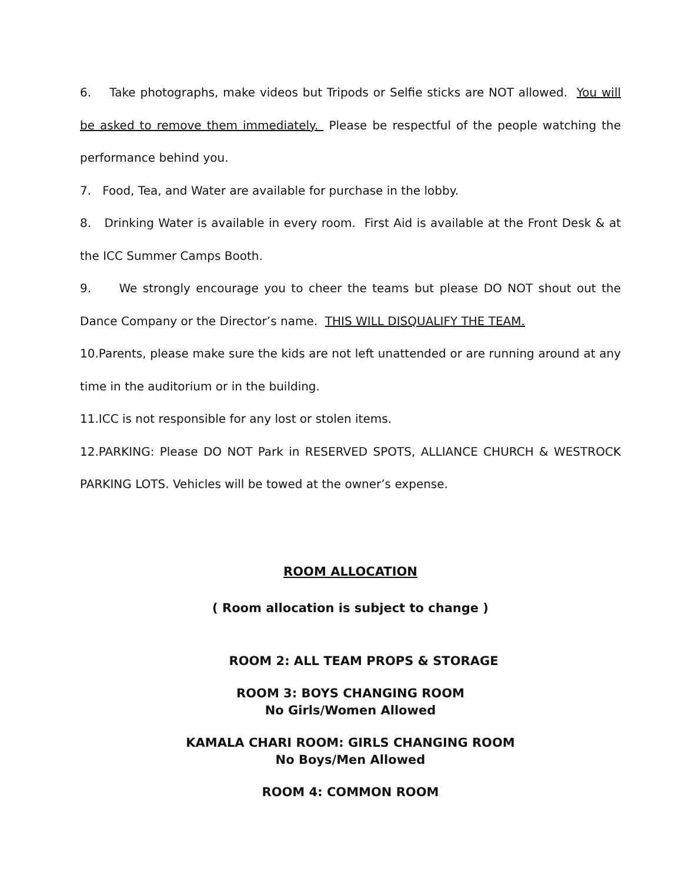6. Take photographs, make videos but Tripods or Selfie sticks are NOT allowed. You will be asked to remove them immediately. Please be respectful of the people watching the performance behind you.
7. Food, Tea, and Water are available for purchase in the lobby.
8. Drinking Water is available in every room. First Aid is available at the Front Desk & at the ICC Summer Camps Booth.
9. We strongly encourage you to cheer the teams but please DO NOT shout out the Dance Company or the Director’s name. THIS WILL DISQUALIFY THE TEAM.
10.Parents, please make sure the kids are not left unattended or are running around at any time in the auditorium or in the building.
11.ICC is not responsible for any lost or stolen items.
12.PARKING: Please DO NOT Park in RESERVED SPOTS, ALLIANCE CHURCH & WESTROCK PARKING LOTS. Vehicles will be towed at the owner’s expense.
ROOM ALLOCATION
( Room allocation is subject to change )
ROOM 2: ALL TEAM PROPS & STORAGE
ROOM 3: BOYS CHANGING ROOM
No Girls/Women Allowed
KAMALA CHARI ROOM: GIRLS CHANGING ROOM
No Boys/Men Allowed
ROOM 4: COMMON ROOM